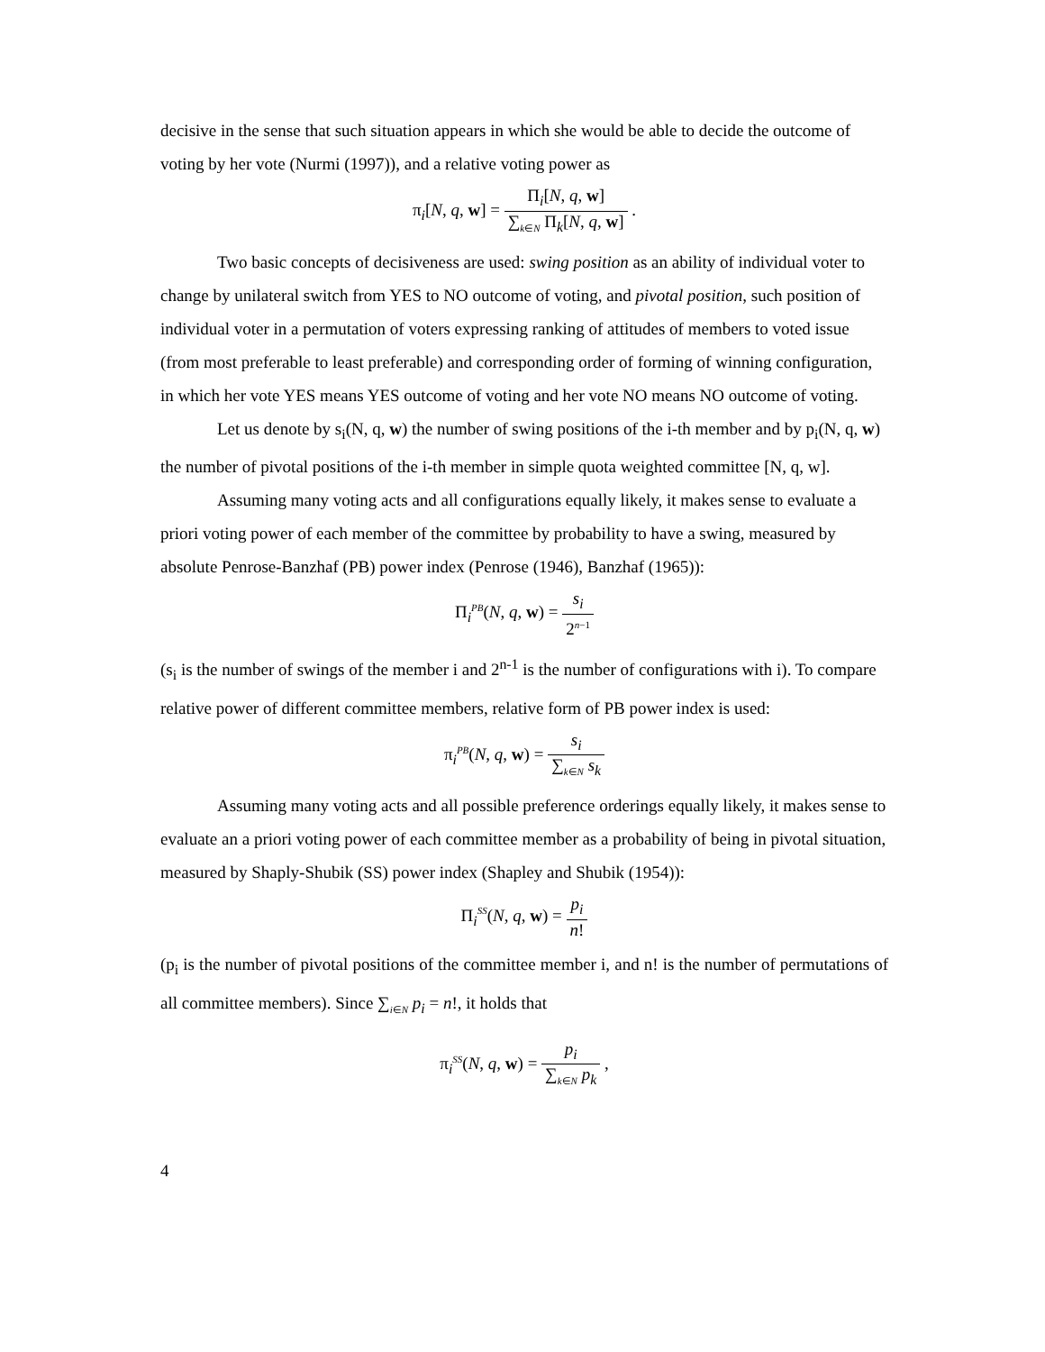decisive in the sense that such situation appears in which she would be able to decide the outcome of voting by her vote (Nurmi (1997)), and a relative voting power as
π<sub>i</sub>[N, q, w] = Π<sub>i</sub>[N, q, w] ∑<sub>k∈N</sub> Π<sub>k</sub>[N, q, w] .
Two basic concepts of decisiveness are used: swing position as an ability of individual voter to change by unilateral switch from YES to NO outcome of voting, and pivotal position, such position of individual voter in a permutation of voters expressing ranking of attitudes of members to voted issue (from most preferable to least preferable) and corresponding order of forming of winning configuration, in which her vote YES means YES outcome of voting and her vote NO means NO outcome of voting.
Let us denote by s<sub>i</sub>(N, q, w) the number of swing positions of the i-th member and by p<sub>i</sub>(N, q, w) the number of pivotal positions of the i-th member in simple quota weighted committee [N, q, w].
Assuming many voting acts and all configurations equally likely, it makes sense to evaluate a priori voting power of each member of the committee by probability to have a swing, measured by absolute Penrose-Banzhaf (PB) power index (Penrose (1946), Banzhaf (1965)):
Π<sub>i</sub><sup>PB</sup>(N, q, w) = s<sub>i</sub> 2<sup>n−1</sup>
(s<sub>i</sub> is the number of swings of the member i and 2<sup>n-1</sup> is the number of configurations with i). To compare relative power of different committee members, relative form of PB power index is used:
π<sub>i</sub><sup>PB</sup>(N, q, w) = s<sub>i</sub> ∑<sub>k∈N</sub> s<sub>k</sub>
Assuming many voting acts and all possible preference orderings equally likely, it makes sense to evaluate an a priori voting power of each committee member as a probability of being in pivotal situation, measured by Shaply-Shubik (SS) power index (Shapley and Shubik (1954)):
Π<sub>i</sub><sup>SS</sup>(N, q, w) = p<sub>i</sub> n!
(p<sub>i</sub> is the number of pivotal positions of the committee member i, and n! is the number of permutations of all committee members). Since ∑<sub>i∈N</sub> p<sub>i</sub> = n!, it holds that
π<sub>i</sub><sup>SS</sup>(N, q, w) = p<sub>i</sub> ∑<sub>k∈N</sub> p<sub>k</sub> ,
4